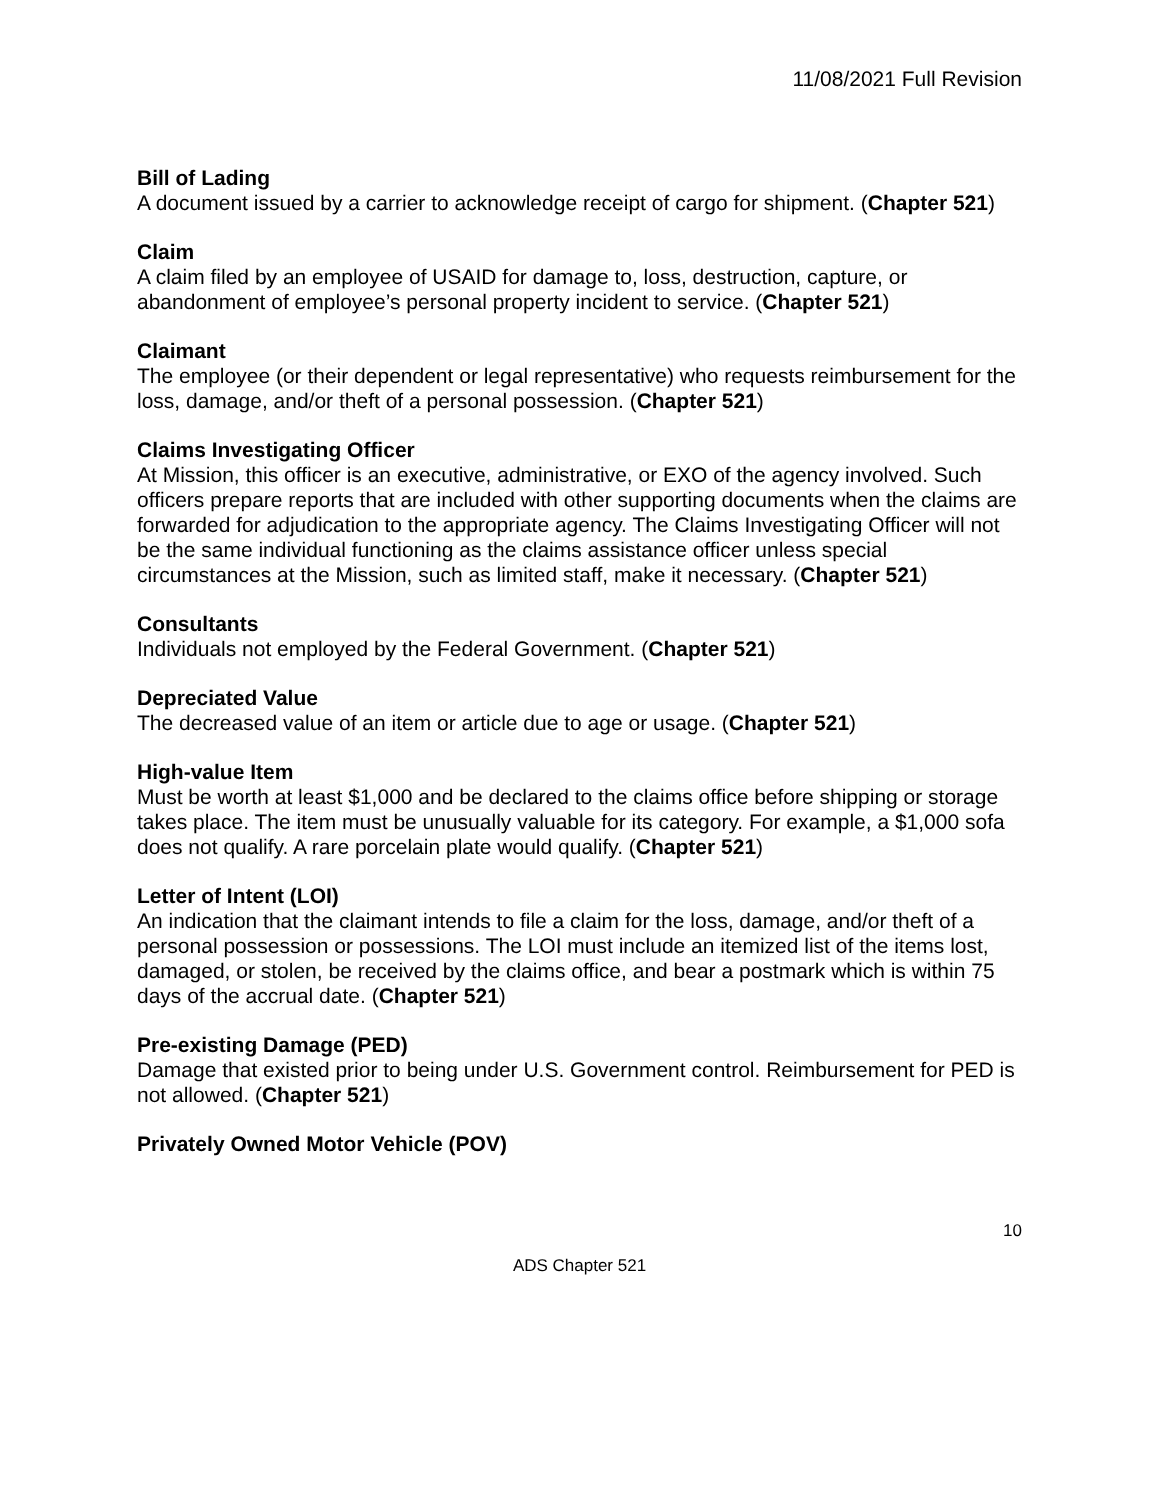11/08/2021 Full Revision
Bill of Lading
A document issued by a carrier to acknowledge receipt of cargo for shipment. (Chapter 521)
Claim
A claim filed by an employee of USAID for damage to, loss, destruction, capture, or abandonment of employee’s personal property incident to service. (Chapter 521)
Claimant
The employee (or their dependent or legal representative) who requests reimbursement for the loss, damage, and/or theft of a personal possession. (Chapter 521)
Claims Investigating Officer
At Mission, this officer is an executive, administrative, or EXO of the agency involved. Such officers prepare reports that are included with other supporting documents when the claims are forwarded for adjudication to the appropriate agency. The Claims Investigating Officer will not be the same individual functioning as the claims assistance officer unless special circumstances at the Mission, such as limited staff, make it necessary. (Chapter 521)
Consultants
Individuals not employed by the Federal Government. (Chapter 521)
Depreciated Value
The decreased value of an item or article due to age or usage. (Chapter 521)
High-value Item
Must be worth at least $1,000 and be declared to the claims office before shipping or storage takes place. The item must be unusually valuable for its category. For example, a $1,000 sofa does not qualify. A rare porcelain plate would qualify. (Chapter 521)
Letter of Intent (LOI)
An indication that the claimant intends to file a claim for the loss, damage, and/or theft of a personal possession or possessions. The LOI must include an itemized list of the items lost, damaged, or stolen, be received by the claims office, and bear a postmark which is within 75 days of the accrual date. (Chapter 521)
Pre-existing Damage (PED)
Damage that existed prior to being under U.S. Government control. Reimbursement for PED is not allowed. (Chapter 521)
Privately Owned Motor Vehicle (POV)
10
ADS Chapter 521